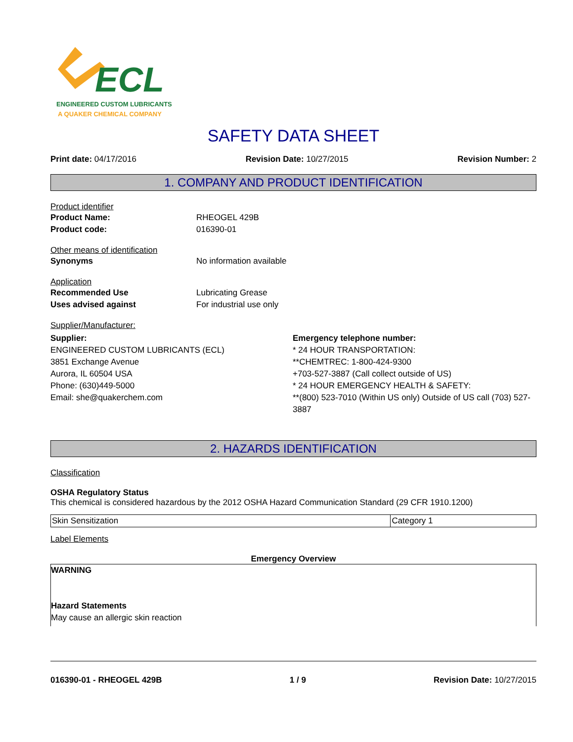ECL
ENGINEERED CUSTOM LUBRICANTS
A QUAKER CHEMICAL COMPANY
SAFETY DATA SHEET
Print date: 04/17/2016 Revision Date: 10/27/2015 Revision Number: 2
1. COMPANY AND PRODUCT IDENTIFICATION
Product identifier
Product Name: RHEOGEL 429B
Product code: 016390-01
Other means of identification
Synonyms No information available
Application
Recommended Use Lubricating Grease
Uses advised against For industrial use only
Supplier/Manufacturer:
Supplier:
ENGINEERED CUSTOM LUBRICANTS (ECL)
3851 Exchange Avenue
Aurora, IL 60504 USA
Phone: (630)449-5000
Email: she@quakerchem.com
Emergency telephone number:
* 24 HOUR TRANSPORTATION:
**CHEMTREC: 1-800-424-9300
+703-527-3887 (Call collect outside of US)
* 24 HOUR EMERGENCY HEALTH & SAFETY:
**(800) 523-7010 (Within US only) Outside of US call (703) 527-3887
2. HAZARDS IDENTIFICATION
Classification
OSHA Regulatory Status
This chemical is considered hazardous by the 2012 OSHA Hazard Communication Standard (29 CFR 1910.1200)
| Skin Sensitization | Category 1 |
Label Elements
Emergency Overview
WARNING
Hazard Statements
May cause an allergic skin reaction
016390-01 - RHEOGEL 429B 1 / 9 Revision Date: 10/27/2015